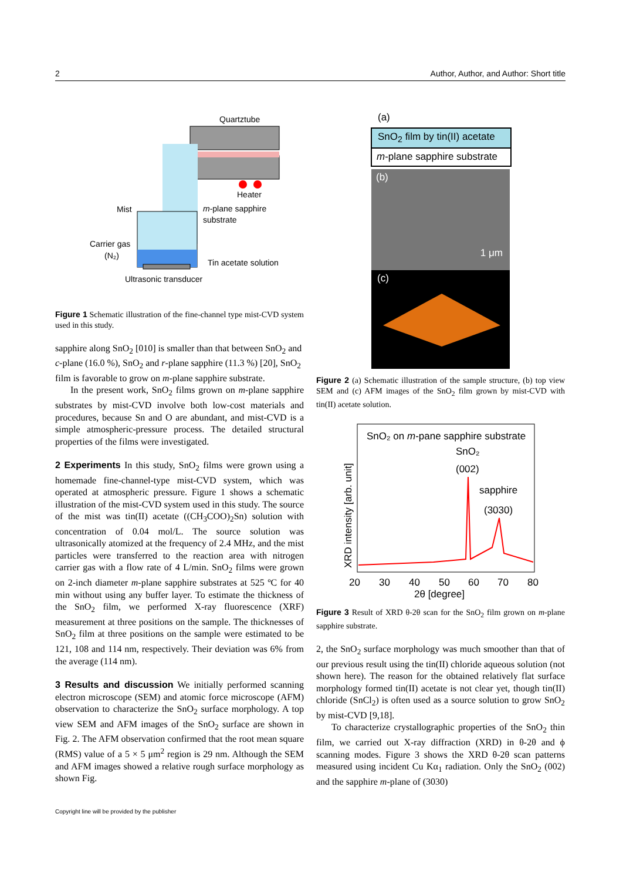2 Author, Author, and Author: Short title
Quartztube
Heater
m-plane sapphire
substrate
Mist
Carrier gas
(N₂)
Tin acetate solution
Ultrasonic transducer
Figure 1 Schematic illustration of the fine-channel type mist-CVD system used in this study.
sapphire along SnO<sub>2</sub> [010] is smaller than that between SnO<sub>2</sub> and c-plane (16.0 %), SnO<sub>2</sub> and r-plane sapphire (11.3 %) [20], SnO<sub>2</sub> film is favorable to grow on m-plane sapphire substrate.
In the present work, SnO<sub>2</sub> films grown on m-plane sapphire substrates by mist-CVD involve both low-cost materials and procedures, because Sn and O are abundant, and mist-CVD is a simple atmospheric-pressure process. The detailed structural properties of the films were investigated.
2 Experiments
In this study, SnO<sub>2</sub> films were grown using a homemade fine-channel-type mist-CVD system, which was operated at atmospheric pressure. Figure 1 shows a schematic illustration of the mist-CVD system used in this study. The source of the mist was tin(II) acetate ((CH<sub>3</sub>COO)<sub>2</sub>Sn) solution with concentration of 0.04 mol/L. The source solution was ultrasonically atomized at the frequency of 2.4 MHz, and the mist particles were transferred to the reaction area with nitrogen carrier gas with a flow rate of 4 L/min. SnO<sub>2</sub> films were grown on 2-inch diameter m-plane sapphire substrates at 525 ºC for 40 min without using any buffer layer. To estimate the thickness of the SnO<sub>2</sub> film, we performed X-ray fluorescence (XRF) measurement at three positions on the sample. The thicknesses of SnO<sub>2</sub> film at three positions on the sample were estimated to be 121, 108 and 114 nm, respectively. Their deviation was 6% from the average (114 nm).
3 Results and discussion
We initially performed scanning electron microscope (SEM) and atomic force microscope (AFM) observation to characterize the SnO<sub>2</sub> surface morphology. A top view SEM and AFM images of the SnO<sub>2</sub> surface are shown in Fig. 2. The AFM observation confirmed that the root mean square (RMS) value of a 5 × 5 μm<sup>2</sup> region is 29 nm. Although the SEM and AFM images showed a relative rough surface morphology as shown Fig.
(a)
SnO<sub>2</sub> film by tin(II) acetate
m-plane sapphire substrate
(b)
1 μm
(c)
Figure 2 (a) Schematic illustration of the sample structure, (b) top view SEM and (c) AFM images of the SnO<sub>2</sub> film grown by mist-CVD with tin(II) acetate solution.
SnO₂ on m-pane sapphire substrate
SnO₂
(002)
sapphire
(3030)
XRD intensity [arb. unit]
20
30
40
50
60
70
80
2θ [degree]
Figure 3 Result of XRD θ-2θ scan for the SnO<sub>2</sub> film grown on m-plane sapphire substrate.
2, the SnO<sub>2</sub> surface morphology was much smoother than that of our previous result using the tin(II) chloride aqueous solution (not shown here). The reason for the obtained relatively flat surface morphology formed tin(II) acetate is not clear yet, though tin(II) chloride (SnCl<sub>2</sub>) is often used as a source solution to grow SnO<sub>2</sub> by mist-CVD [9,18].
To characterize crystallographic properties of the SnO<sub>2</sub> thin film, we carried out X-ray diffraction (XRD) in θ-2θ and ϕ scanning modes. Figure 3 shows the XRD θ-2θ scan patterns measured using incident Cu Kα<sub>1</sub> radiation. Only the SnO<sub>2</sub> (002) and the sapphire m-plane of (3030)
Copyright line will be provided by the publisher